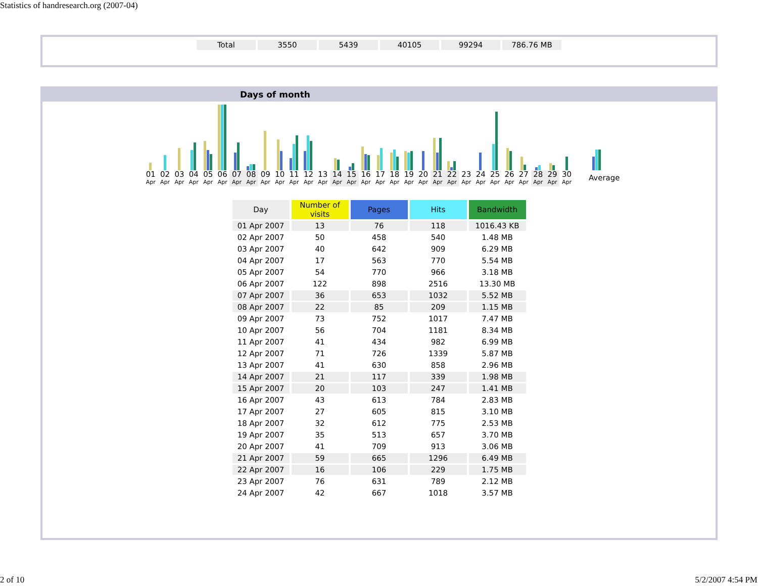Statistics of handresearch.org (2007-04)
| Total | 3550 | 5439 | 40105 | 99294 | 786.76 MB |
Days of month
01
Apr
02
Apr
03
Apr
04
Apr
05
Apr
06
Apr
07
Apr
08
Apr
09
Apr
10
Apr
11
Apr
12
Apr
13
Apr
14
Apr
15
Apr
16
Apr
17
Apr
18
Apr
19
Apr
20
Apr
21
Apr
22
Apr
23
Apr
24
Apr
25
Apr
26
Apr
27
Apr
28
Apr
29
Apr
30
Apr
Average
| Day | Number of visits | Pages | Hits | Bandwidth |
| --- | --- | --- | --- | --- |
| 01 Apr 2007 | 13 | 76 | 118 | 1016.43 KB |
| 02 Apr 2007 | 50 | 458 | 540 | 1.48 MB |
| 03 Apr 2007 | 40 | 642 | 909 | 6.29 MB |
| 04 Apr 2007 | 17 | 563 | 770 | 5.54 MB |
| 05 Apr 2007 | 54 | 770 | 966 | 3.18 MB |
| 06 Apr 2007 | 122 | 898 | 2516 | 13.30 MB |
| 07 Apr 2007 | 36 | 653 | 1032 | 5.52 MB |
| 08 Apr 2007 | 22 | 85 | 209 | 1.15 MB |
| 09 Apr 2007 | 73 | 752 | 1017 | 7.47 MB |
| 10 Apr 2007 | 56 | 704 | 1181 | 8.34 MB |
| 11 Apr 2007 | 41 | 434 | 982 | 6.99 MB |
| 12 Apr 2007 | 71 | 726 | 1339 | 5.87 MB |
| 13 Apr 2007 | 41 | 630 | 858 | 2.96 MB |
| 14 Apr 2007 | 21 | 117 | 339 | 1.98 MB |
| 15 Apr 2007 | 20 | 103 | 247 | 1.41 MB |
| 16 Apr 2007 | 43 | 613 | 784 | 2.83 MB |
| 17 Apr 2007 | 27 | 605 | 815 | 3.10 MB |
| 18 Apr 2007 | 32 | 612 | 775 | 2.53 MB |
| 19 Apr 2007 | 35 | 513 | 657 | 3.70 MB |
| 20 Apr 2007 | 41 | 709 | 913 | 3.06 MB |
| 21 Apr 2007 | 59 | 665 | 1296 | 6.49 MB |
| 22 Apr 2007 | 16 | 106 | 229 | 1.75 MB |
| 23 Apr 2007 | 76 | 631 | 789 | 2.12 MB |
| 24 Apr 2007 | 42 | 667 | 1018 | 3.57 MB |
2 of 10 5/2/2007 4:54 PM